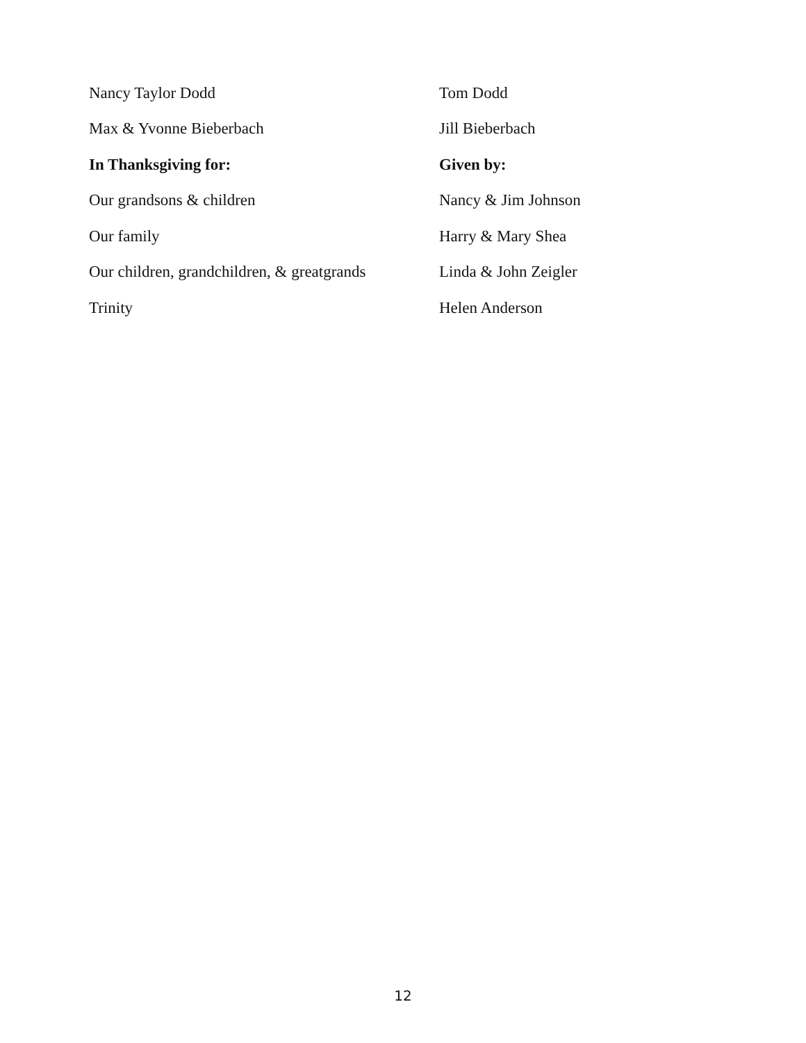| Nancy Taylor Dodd | Tom Dodd |
| Max & Yvonne Bieberbach | Jill Bieberbach |
| In Thanksgiving for: | Given by: |
| Our grandsons & children | Nancy & Jim Johnson |
| Our family | Harry & Mary Shea |
| Our children, grandchildren, & greatgrands | Linda & John Zeigler |
| Trinity | Helen Anderson |
12